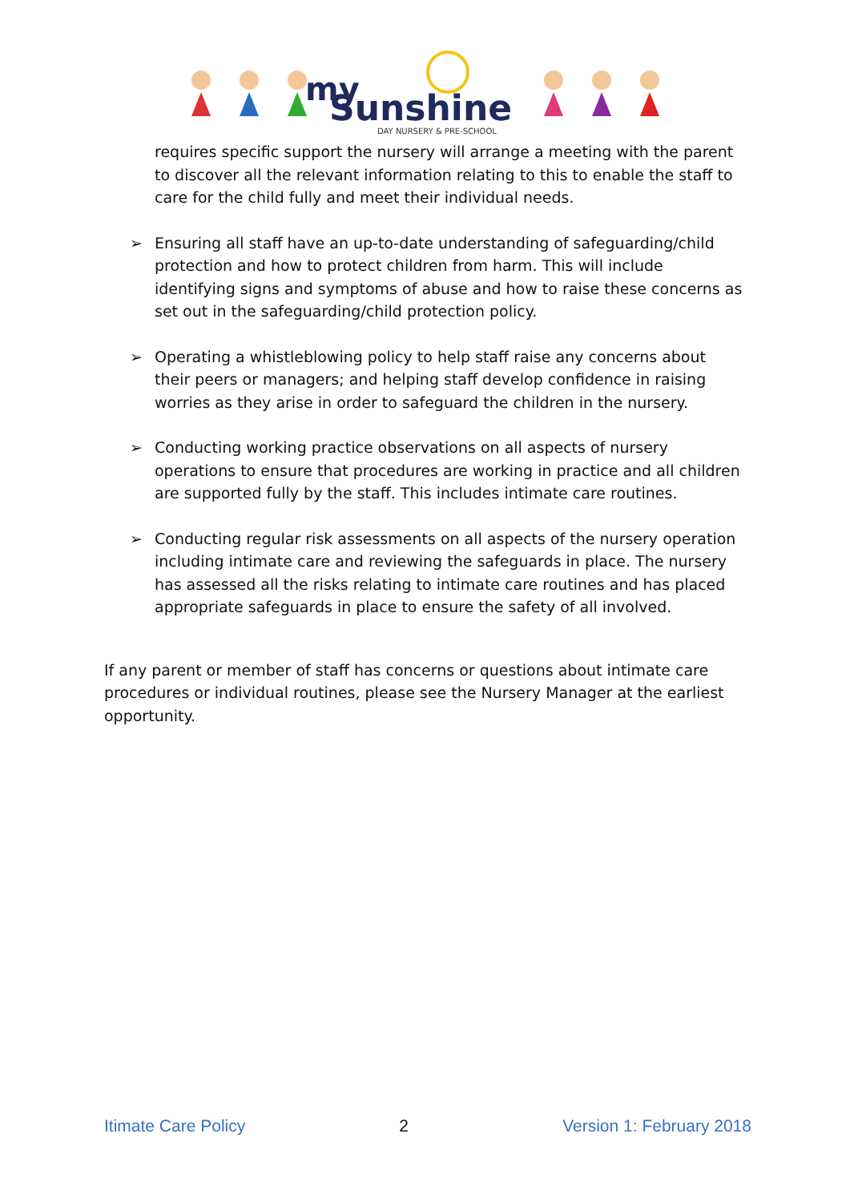my
Sunshine
DAY NURSERY & PRE-SCHOOL
requires specific support the nursery will arrange a meeting with the parent to discover all the relevant information relating to this to enable the staff to care for the child fully and meet their individual needs.
➢ Ensuring all staff have an up-to-date understanding of safeguarding/child protection and how to protect children from harm. This will include identifying signs and symptoms of abuse and how to raise these concerns as set out in the safeguarding/child protection policy.
➢ Operating a whistleblowing policy to help staff raise any concerns about their peers or managers; and helping staff develop confidence in raising worries as they arise in order to safeguard the children in the nursery.
➢ Conducting working practice observations on all aspects of nursery operations to ensure that procedures are working in practice and all children are supported fully by the staff. This includes intimate care routines.
➢ Conducting regular risk assessments on all aspects of the nursery operation including intimate care and reviewing the safeguards in place. The nursery has assessed all the risks relating to intimate care routines and has placed appropriate safeguards in place to ensure the safety of all involved.
If any parent or member of staff has concerns or questions about intimate care procedures or individual routines, please see the Nursery Manager at the earliest opportunity.
Itimate Care Policy 2 Version 1: February 2018